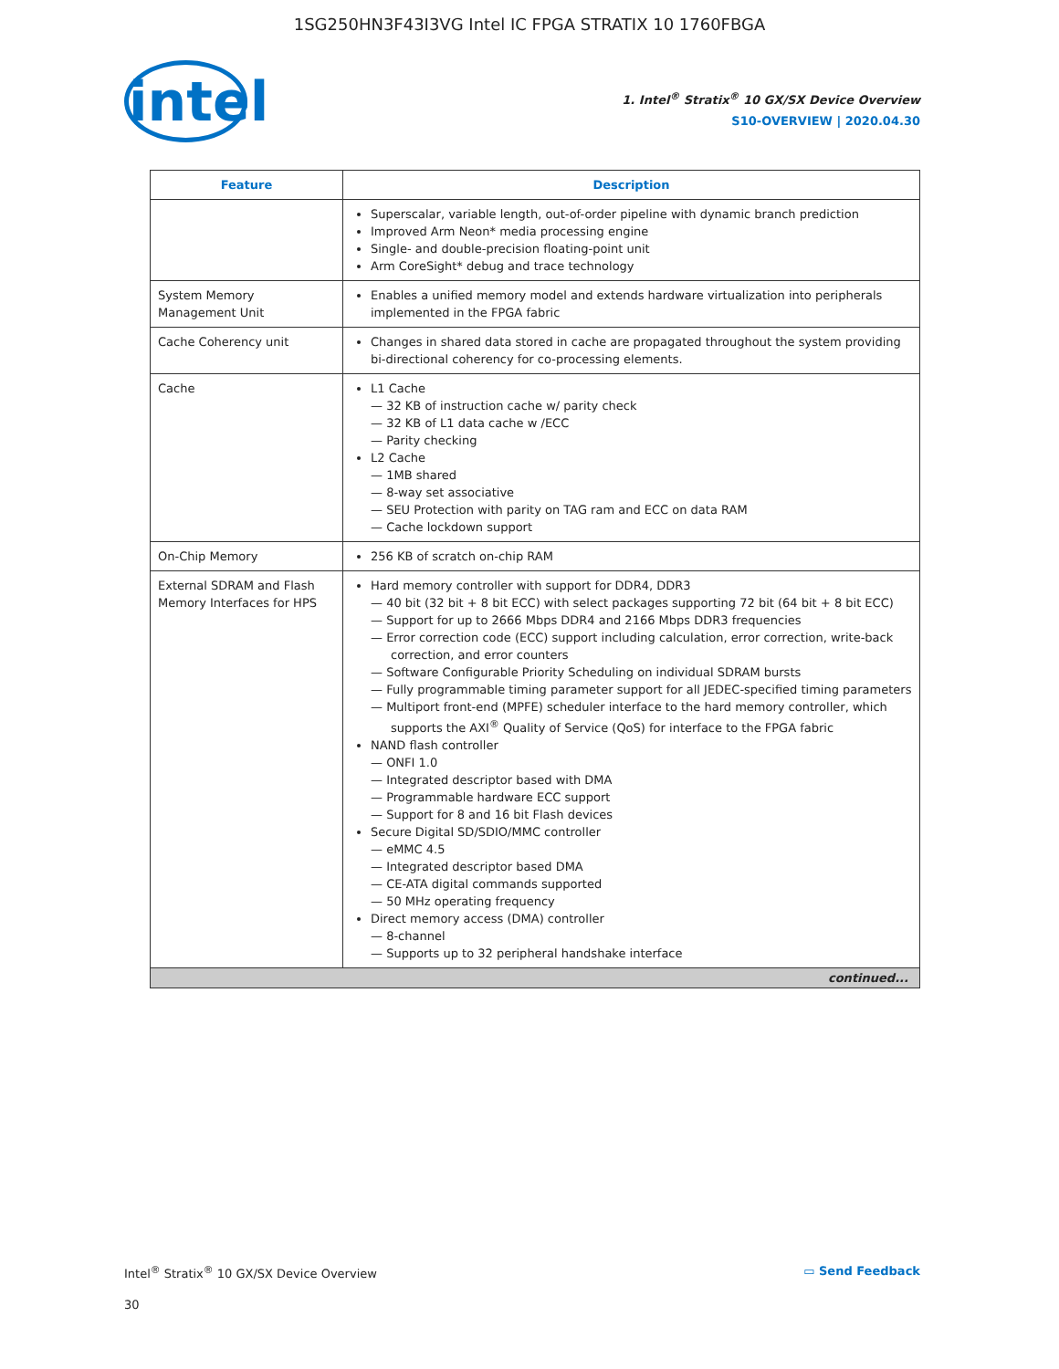1SG250HN3F43I3VG Intel IC FPGA STRATIX 10 1760FBGA
intel
1. Intel<sup>®</sup> Stratix<sup>®</sup> 10 GX/SX Device Overview
S10-OVERVIEW | 2020.04.30
| Feature | Description |
| --- | --- |
| | Superscalar, variable length, out-of-order pipeline with dynamic branch prediction Improved Arm Neon* media processing engine Single- and double-precision floating-point unit Arm CoreSight* debug and trace technology |
| System Memory Management Unit | Enables a unified memory model and extends hardware virtualization into peripherals implemented in the FPGA fabric |
| Cache Coherency unit | Changes in shared data stored in cache are propagated throughout the system providing bi-directional coherency for co-processing elements. |
| Cache | L1 Cache 32 KB of instruction cache w/ parity check 32 KB of L1 data cache w /ECC Parity checking L2 Cache 1MB shared 8-way set associative SEU Protection with parity on TAG ram and ECC on data RAM Cache lockdown support |
| On-Chip Memory | 256 KB of scratch on-chip RAM |
| External SDRAM and Flash Memory Interfaces for HPS | Hard memory controller with support for DDR4, DDR3 40 bit (32 bit + 8 bit ECC) with select packages supporting 72 bit (64 bit + 8 bit ECC) Support for up to 2666 Mbps DDR4 and 2166 Mbps DDR3 frequencies Error correction code (ECC) support including calculation, error correction, write-back correction, and error counters Software Configurable Priority Scheduling on individual SDRAM bursts Fully programmable timing parameter support for all JEDEC-specified timing parameters Multiport front-end (MPFE) scheduler interface to the hard memory controller, which supports the AXI<sup>®</sup> Quality of Service (QoS) for interface to the FPGA fabric NAND flash controller ONFI 1.0 Integrated descriptor based with DMA Programmable hardware ECC support Support for 8 and 16 bit Flash devices Secure Digital SD/SDIO/MMC controller eMMC 4.5 Integrated descriptor based DMA CE-ATA digital commands supported 50 MHz operating frequency Direct memory access (DMA) controller 8-channel Supports up to 32 peripheral handshake interface |
| continued... | |
Intel<sup>®</sup> Stratix<sup>®</sup> 10 GX/SX Device Overview
▭ Send Feedback
30